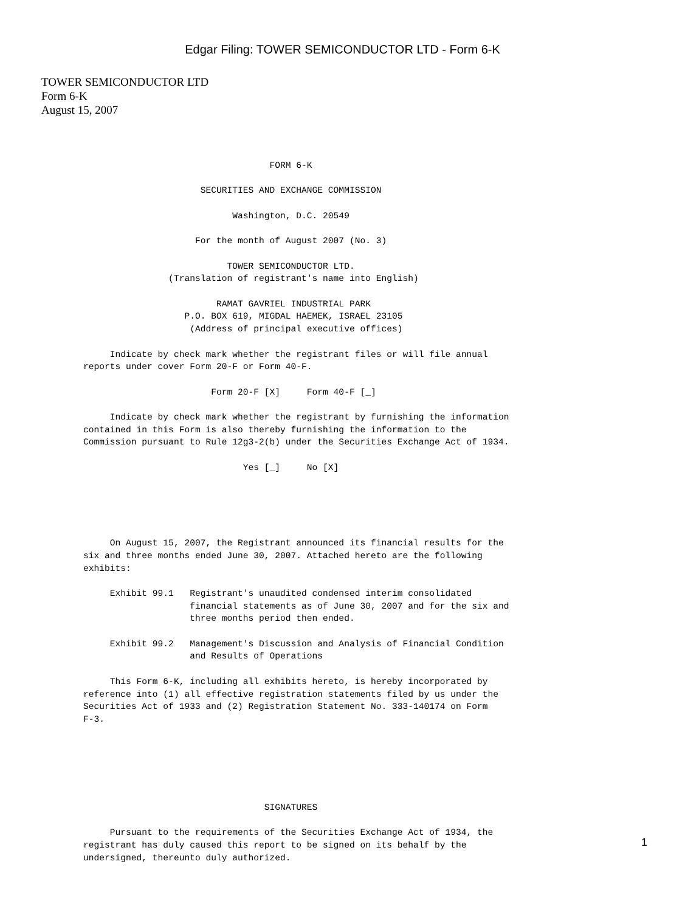Edgar Filing: TOWER SEMICONDUCTOR LTD - Form 6-K
TOWER SEMICONDUCTOR LTD
Form 6-K
August 15, 2007
                                   FORM 6-K

                      SECURITIES AND EXCHANGE COMMISSION

                            Washington, D.C. 20549

                     For the month of August 2007 (No. 3)

                           TOWER SEMICONDUCTOR LTD.
                (Translation of registrant's name into English)

                         RAMAT GAVRIEL INDUSTRIAL PARK
                   P.O. BOX 619, MIGDAL HAEMEK, ISRAEL 23105
                    (Address of principal executive offices)

     Indicate by check mark whether the registrant files or will file annual
reports under cover Form 20-F or Form 40-F.

                        Form 20-F [X]     Form 40-F [_]

     Indicate by check mark whether the registrant by furnishing the information
contained in this Form is also thereby furnishing the information to the
Commission pursuant to Rule 12g3-2(b) under the Securities Exchange Act of 1934.

                              Yes [_]     No [X]





     On August 15, 2007, the Registrant announced its financial results for the
six and three months ended June 30, 2007. Attached hereto are the following
exhibits:

     Exhibit 99.1   Registrant's unaudited condensed interim consolidated
                    financial statements as of June 30, 2007 and for the six and
                    three months period then ended.

     Exhibit 99.2   Management's Discussion and Analysis of Financial Condition
                    and Results of Operations

     This Form 6-K, including all exhibits hereto, is hereby incorporated by
reference into (1) all effective registration statements filed by us under the
Securities Act of 1933 and (2) Registration Statement No. 333-140174 on Form
F-3.






                                  SIGNATURES

     Pursuant to the requirements of the Securities Exchange Act of 1934, the
registrant has duly caused this report to be signed on its behalf by the
undersigned, thereunto duly authorized.
1